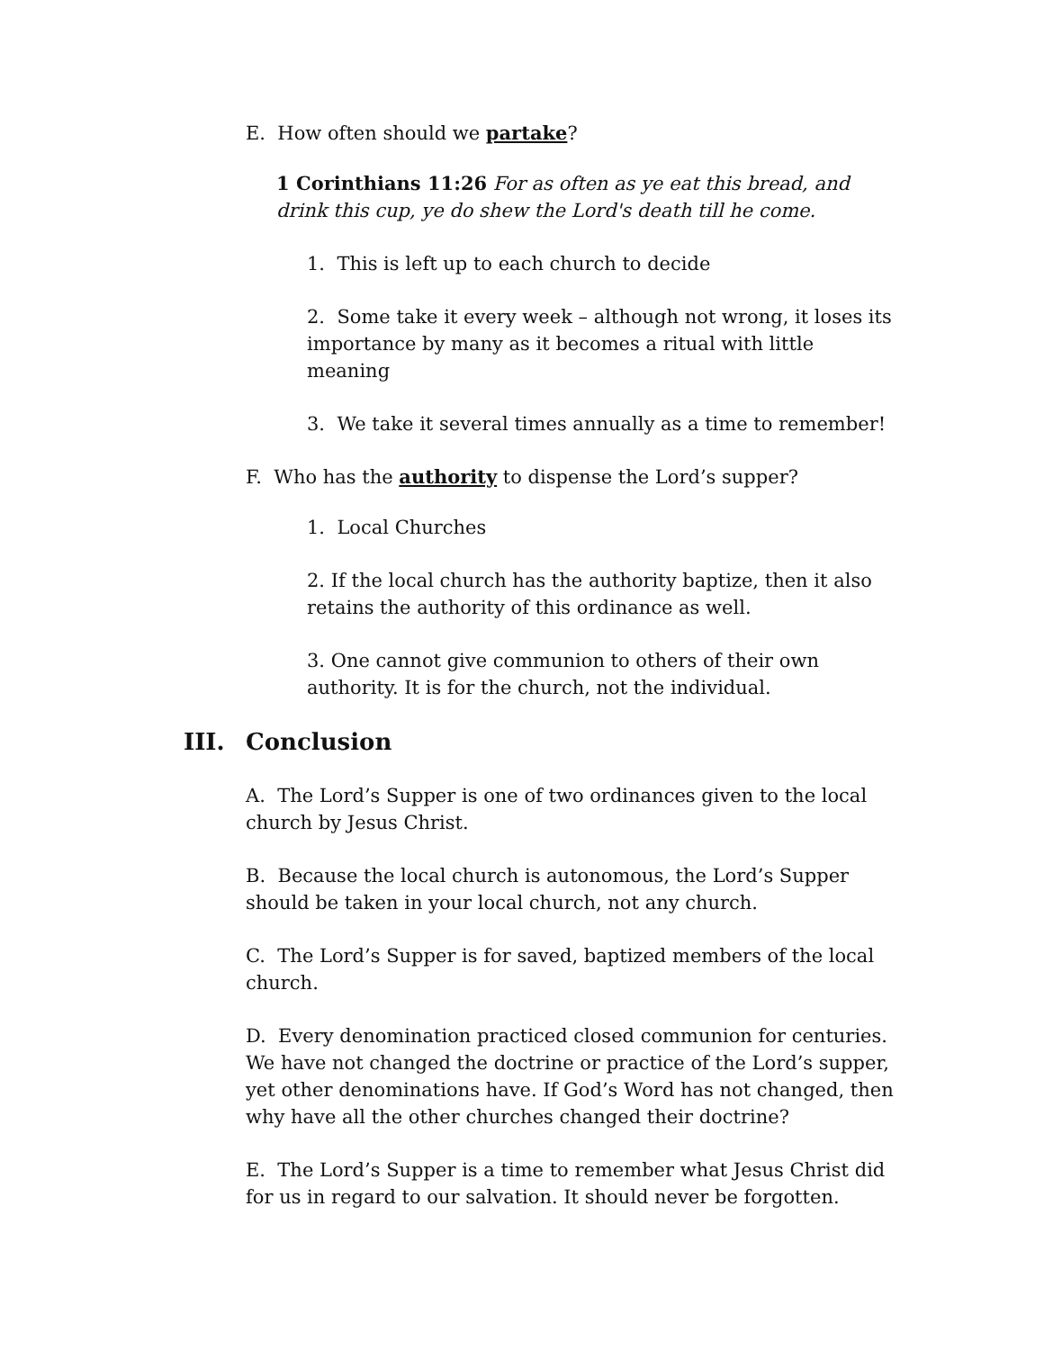E. How often should we partake?
1 Corinthians 11:26 For as often as ye eat this bread, and drink this cup, ye do shew the Lord's death till he come.
1. This is left up to each church to decide
2. Some take it every week – although not wrong, it loses its importance by many as it becomes a ritual with little meaning
3. We take it several times annually as a time to remember!
F. Who has the authority to dispense the Lord’s supper?
1. Local Churches
2. If the local church has the authority baptize, then it also retains the authority of this ordinance as well.
3. One cannot give communion to others of their own authority. It is for the church, not the individual.
III. Conclusion
A. The Lord’s Supper is one of two ordinances given to the local church by Jesus Christ.
B. Because the local church is autonomous, the Lord’s Supper should be taken in your local church, not any church.
C. The Lord’s Supper is for saved, baptized members of the local church.
D. Every denomination practiced closed communion for centuries. We have not changed the doctrine or practice of the Lord’s supper, yet other denominations have. If God’s Word has not changed, then why have all the other churches changed their doctrine?
E. The Lord’s Supper is a time to remember what Jesus Christ did for us in regard to our salvation. It should never be forgotten.